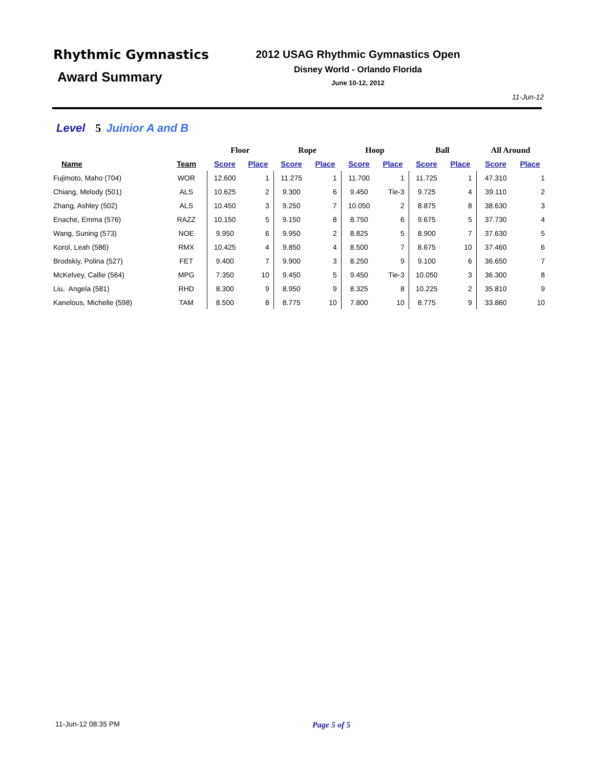Rhythmic Gymnastics
Award Summary
2012 USAG Rhythmic Gymnastics Open
Disney World - Orlando Florida
June 10-12, 2012
11-Jun-12
Level 5 Juinior A and B
| | | Floor | | Rope | | Hoop | | Ball | | All Around | |
| --- | --- | --- | --- | --- | --- | --- | --- | --- | --- | --- | --- |
| Name | Team | Score | Place | Score | Place | Score | Place | Score | Place | Score | Place |
| Fujimoto, Maho (704) | WOR | 12.600 | 1 | 11.275 | 1 | 11.700 | 1 | 11.725 | 1 | 47.310 | 1 |
| Chiang, Melody (501) | ALS | 10.625 | 2 | 9.300 | 6 | 9.450 | Tie-3 | 9.725 | 4 | 39.110 | 2 |
| Zhang, Ashley (502) | ALS | 10.450 | 3 | 9.250 | 7 | 10.050 | 2 | 8.875 | 8 | 38.630 | 3 |
| Enache, Emma (576) | RAZZ | 10.150 | 5 | 9.150 | 8 | 8.750 | 6 | 9.675 | 5 | 37.730 | 4 |
| Wang, Suning (573) | NOE | 9.950 | 6 | 9.950 | 2 | 8.825 | 5 | 8.900 | 7 | 37.630 | 5 |
| Korol, Leah (586) | RMX | 10.425 | 4 | 9.850 | 4 | 8.500 | 7 | 8.675 | 10 | 37.460 | 6 |
| Brodskiy, Polina (527) | FET | 9.400 | 7 | 9.900 | 3 | 8.250 | 9 | 9.100 | 6 | 36.650 | 7 |
| McKelvey, Callie (564) | MPG | 7.350 | 10 | 9.450 | 5 | 9.450 | Tie-3 | 10.050 | 3 | 36.300 | 8 |
| Liu, Angela (581) | RHD | 8.300 | 9 | 8.950 | 9 | 8.325 | 8 | 10.225 | 2 | 35.810 | 9 |
| Kanelous, Michelle (598) | TAM | 8.500 | 8 | 8.775 | 10 | 7.800 | 10 | 8.775 | 9 | 33.860 | 10 |
11-Jun-12 08:35 PM Page 5 of 5